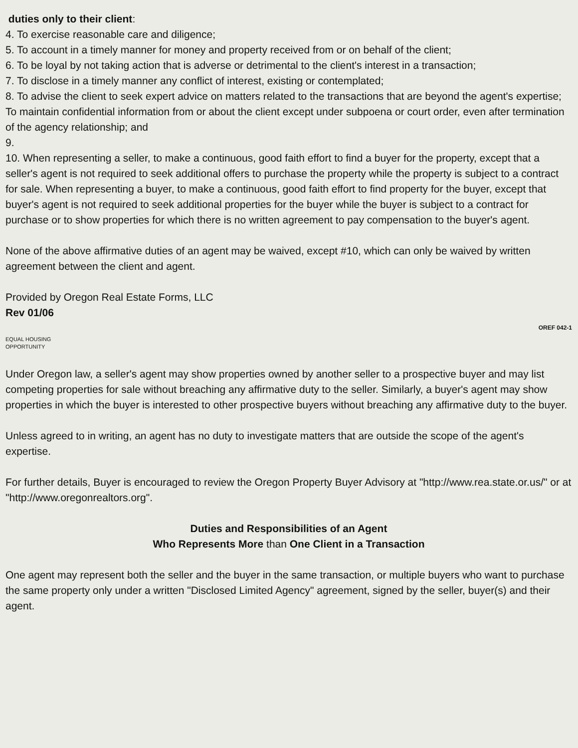duties only to their client:
4. To exercise reasonable care and diligence;
5. To account in a timely manner for money and property received from or on behalf of the client;
6. To be loyal by not taking action that is adverse or detrimental to the client's interest in a transaction;
7. To disclose in a timely manner any conflict of interest, existing or contemplated;
8. To advise the client to seek expert advice on matters related to the transactions that are beyond the agent's expertise; To maintain confidential information from or about the client except under subpoena or court order, even after termination of the agency relationship; and
9.
10. When representing a seller, to make a continuous, good faith effort to find a buyer for the property, except that a seller's agent is not required to seek additional offers to purchase the property while the property is subject to a contract for sale. When representing a buyer, to make a continuous, good faith effort to find property for the buyer, except that buyer's agent is not required to seek additional properties for the buyer while the buyer is subject to a contract for purchase or to show properties for which there is no written agreement to pay compensation to the buyer's agent.
None of the above affirmative duties of an agent may be waived, except #10, which can only be waived by written agreement between the client and agent.
Provided by Oregon Real Estate Forms, LLC
Rev 01/06
OREF 042-1
EQUAL HOUSING
OPPORTUNITY
Under Oregon law, a seller's agent may show properties owned by another seller to a prospective buyer and may list competing properties for sale without breaching any affirmative duty to the seller. Similarly, a buyer's agent may show properties in which the buyer is interested to other prospective buyers without breaching any affirmative duty to the buyer.
Unless agreed to in writing, an agent has no duty to investigate matters that are outside the scope of the agent's expertise.
For further details, Buyer is encouraged to review the Oregon Property Buyer Advisory at "http://www.rea.state.or.us/" or at "http://www.oregonrealtors.org".
Duties and Responsibilities of an Agent
Who Represents More than One Client in a Transaction
One agent may represent both the seller and the buyer in the same transaction, or multiple buyers who want to purchase the same property only under a written "Disclosed Limited Agency" agreement, signed by the seller, buyer(s) and their agent.